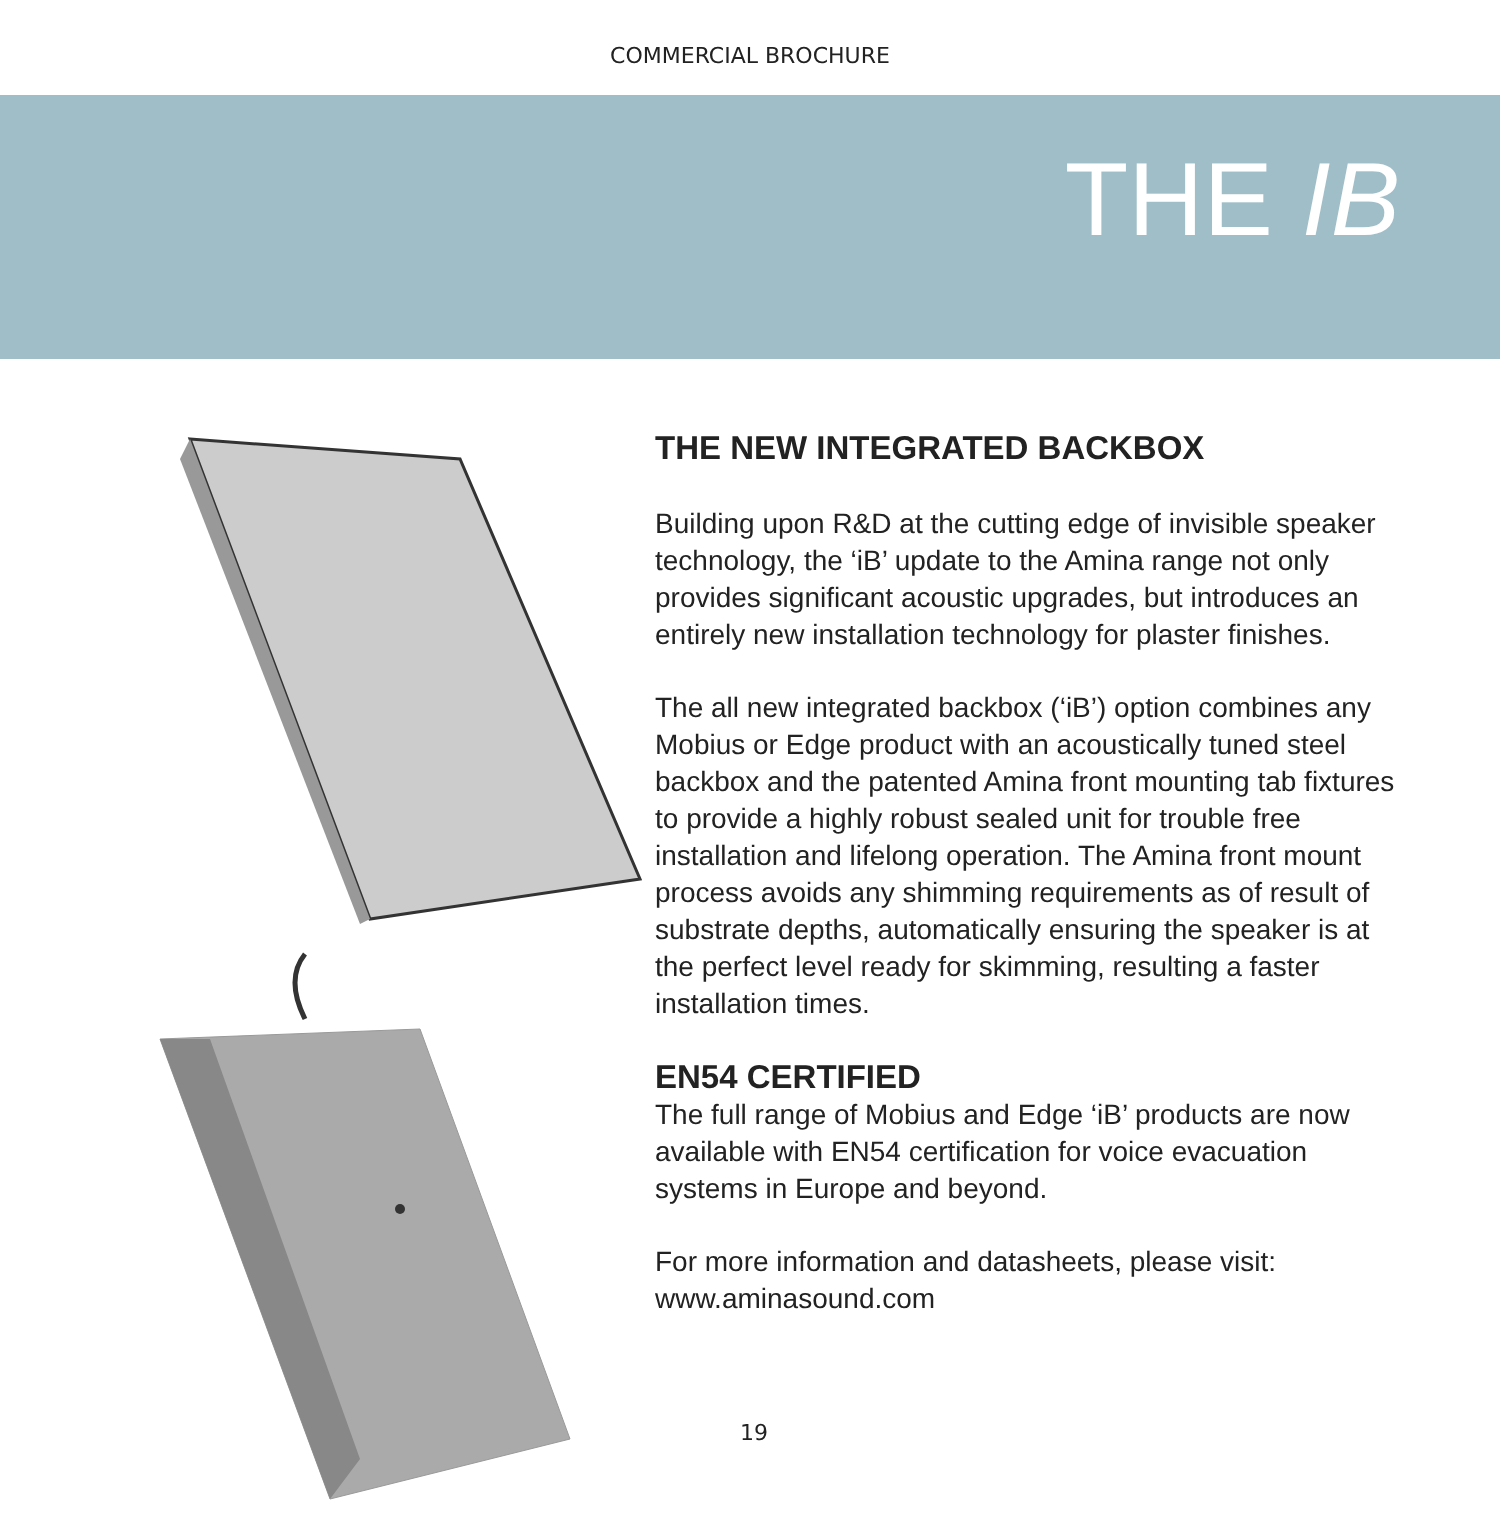COMMERCIAL BROCHURE
THE IB
THE NEW INTEGRATED BACKBOX
Building upon R&D at the cutting edge of invisible speaker technology, the ‘iB’ update to the Amina range not only provides significant acoustic upgrades, but introduces an entirely new installation technology for plaster finishes.
The all new integrated backbox (‘iB’) option combines any Mobius or Edge product with an acoustically tuned steel backbox and the patented Amina front mounting tab fixtures to provide a highly robust sealed unit for trouble free installation and lifelong operation. The Amina front mount process avoids any shimming requirements as of result of substrate depths, automatically ensuring the speaker is at the perfect level ready for skimming, resulting a faster installation times.
EN54 CERTIFIED
The full range of Mobius and Edge ‘iB’ products are now available with EN54 certification for voice evacuation systems in Europe and beyond.
For more information and datasheets, please visit:
www.aminasound.com
19